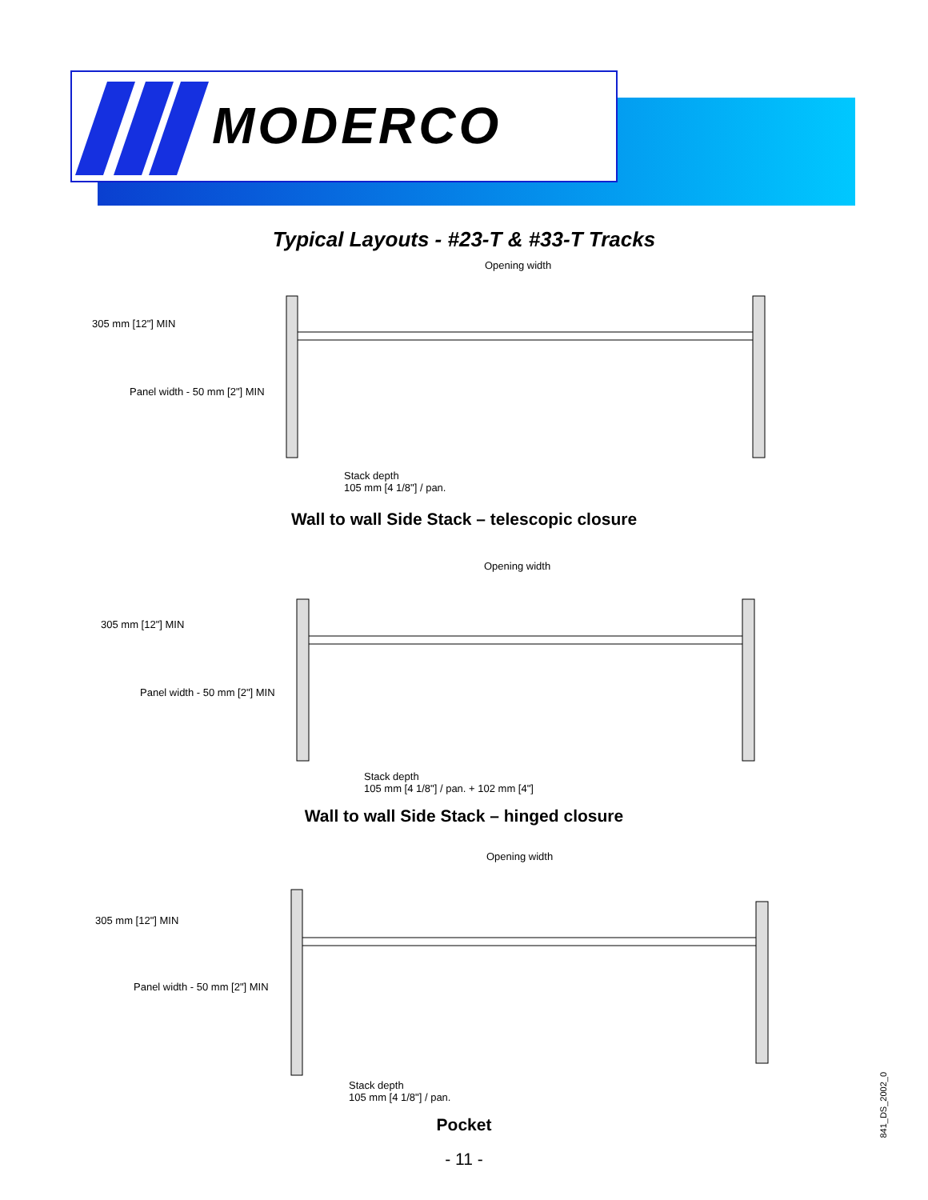MODERCO
Typical Layouts - #23-T & #33-T Tracks
Opening width
305 mm [12"] MIN
Panel width - 50 mm [2"] MIN
Stack depth
105 mm [4 1/8"] / pan.
Wall to wall Side Stack – telescopic closure
Opening width
305 mm [12"] MIN
Panel width - 50 mm [2"] MIN
Stack depth
105 mm [4 1/8"] / pan. + 102 mm [4"]
Wall to wall Side Stack – hinged closure
Opening width
305 mm [12"] MIN
Panel width - 50 mm [2"] MIN
Stack depth
105 mm [4 1/8"] / pan.
Pocket
- 11 -
841_DS_2002_0